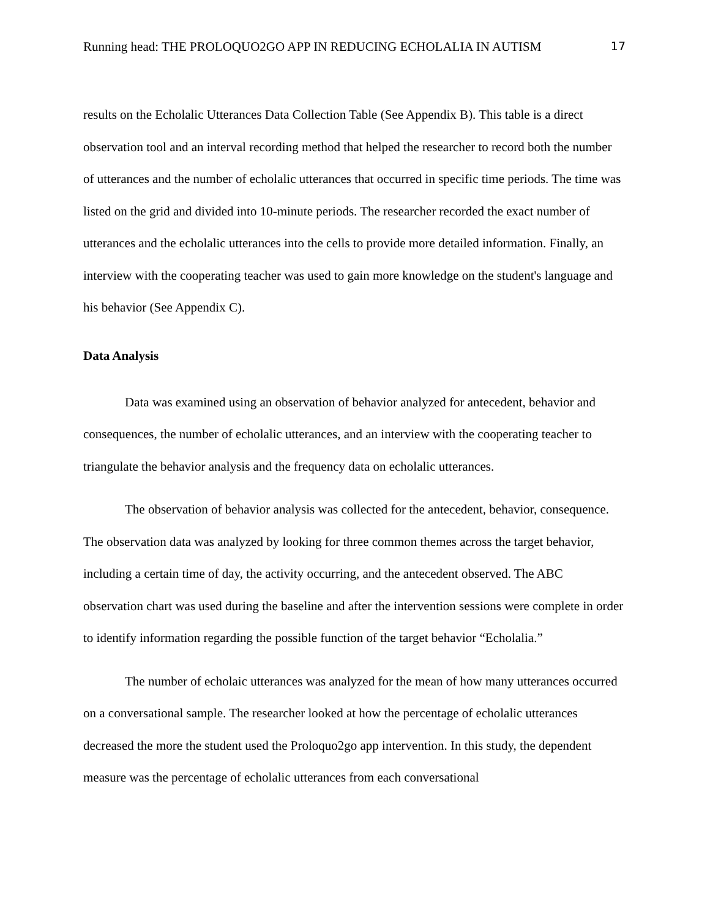Running head: THE PROLOQUO2GO APP IN REDUCING ECHOLALIA IN AUTISM 17
results on the Echolalic Utterances Data Collection Table (See Appendix B). This table is a direct observation tool and an interval recording method that helped the researcher to record both the number of utterances and the number of echolalic utterances that occurred in specific time periods. The time was listed on the grid and divided into 10-minute periods. The researcher recorded the exact number of utterances and the echolalic utterances into the cells to provide more detailed information. Finally, an interview with the cooperating teacher was used to gain more knowledge on the student's language and his behavior (See Appendix C).
Data Analysis
Data was examined using an observation of behavior analyzed for antecedent, behavior and consequences, the number of echolalic utterances, and an interview with the cooperating teacher to triangulate the behavior analysis and the frequency data on echolalic utterances.
The observation of behavior analysis was collected for the antecedent, behavior, consequence. The observation data was analyzed by looking for three common themes across the target behavior, including a certain time of day, the activity occurring, and the antecedent observed. The ABC observation chart was used during the baseline and after the intervention sessions were complete in order to identify information regarding the possible function of the target behavior “Echolalia.”
The number of echolaic utterances was analyzed for the mean of how many utterances occurred on a conversational sample. The researcher looked at how the percentage of echolalic utterances decreased the more the student used the Proloquo2go app intervention. In this study, the dependent measure was the percentage of echolalic utterances from each conversational